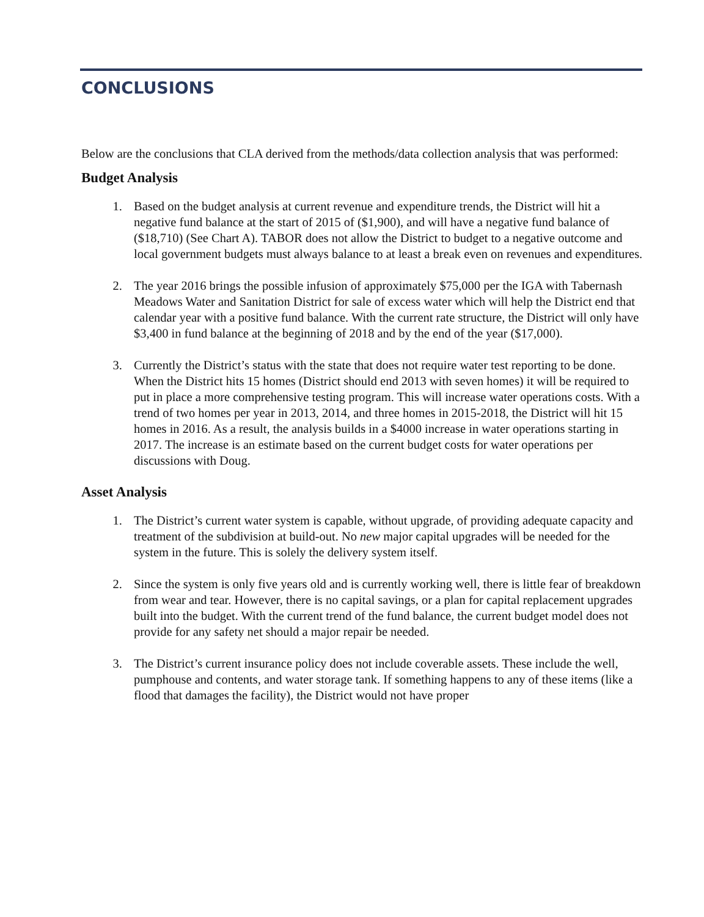CONCLUSIONS
Below are the conclusions that CLA derived from the methods/data collection analysis that was performed:
Budget Analysis
1. Based on the budget analysis at current revenue and expenditure trends, the District will hit a negative fund balance at the start of 2015 of ($1,900), and will have a negative fund balance of ($18,710) (See Chart A). TABOR does not allow the District to budget to a negative outcome and local government budgets must always balance to at least a break even on revenues and expenditures.
2. The year 2016 brings the possible infusion of approximately $75,000 per the IGA with Tabernash Meadows Water and Sanitation District for sale of excess water which will help the District end that calendar year with a positive fund balance. With the current rate structure, the District will only have $3,400 in fund balance at the beginning of 2018 and by the end of the year ($17,000).
3. Currently the District’s status with the state that does not require water test reporting to be done. When the District hits 15 homes (District should end 2013 with seven homes) it will be required to put in place a more comprehensive testing program. This will increase water operations costs. With a trend of two homes per year in 2013, 2014, and three homes in 2015-2018, the District will hit 15 homes in 2016. As a result, the analysis builds in a $4000 increase in water operations starting in 2017. The increase is an estimate based on the current budget costs for water operations per discussions with Doug.
Asset Analysis
1. The District’s current water system is capable, without upgrade, of providing adequate capacity and treatment of the subdivision at build-out. No new major capital upgrades will be needed for the system in the future. This is solely the delivery system itself.
2. Since the system is only five years old and is currently working well, there is little fear of breakdown from wear and tear. However, there is no capital savings, or a plan for capital replacement upgrades built into the budget. With the current trend of the fund balance, the current budget model does not provide for any safety net should a major repair be needed.
3. The District’s current insurance policy does not include coverable assets. These include the well, pumphouse and contents, and water storage tank. If something happens to any of these items (like a flood that damages the facility), the District would not have proper